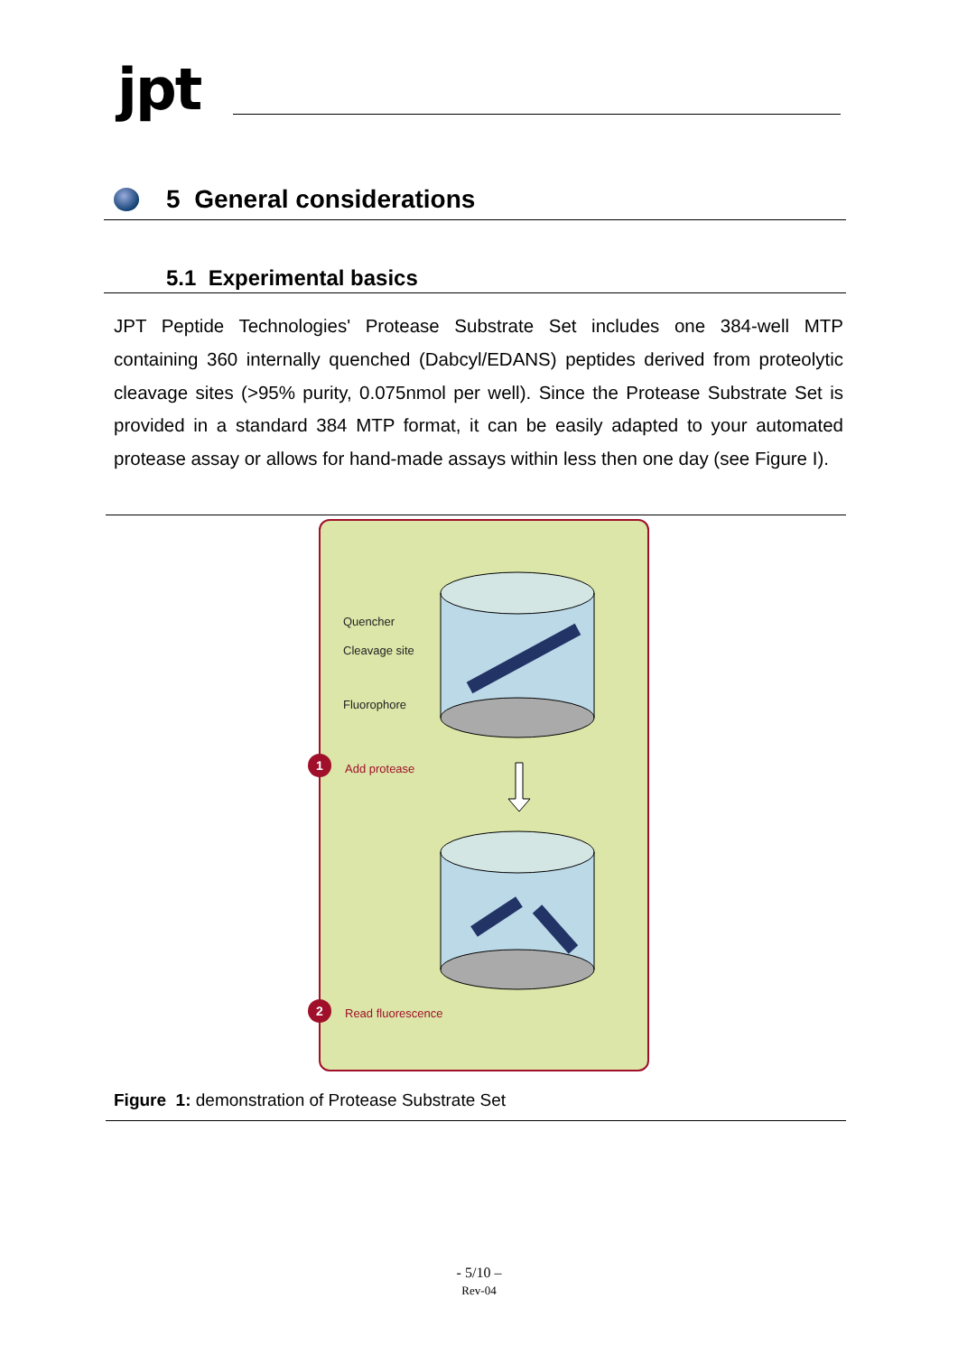jpt
5 General considerations
5.1 Experimental basics
JPT Peptide Technologies' Protease Substrate Set includes one 384-well MTP containing 360 internally quenched (Dabcyl/EDANS) peptides derived from proteolytic cleavage sites (>95% purity, 0.075nmol per well). Since the Protease Substrate Set is provided in a standard 384 MTP format, it can be easily adapted to your automated protease assay or allows for hand-made assays within less then one day (see Figure I).
Quencher
Cleavage site
Fluorophore
1 Add protease
2 Read fluorescence
Figure 1: demonstration of Protease Substrate Set
- 5/10 –
Rev-04